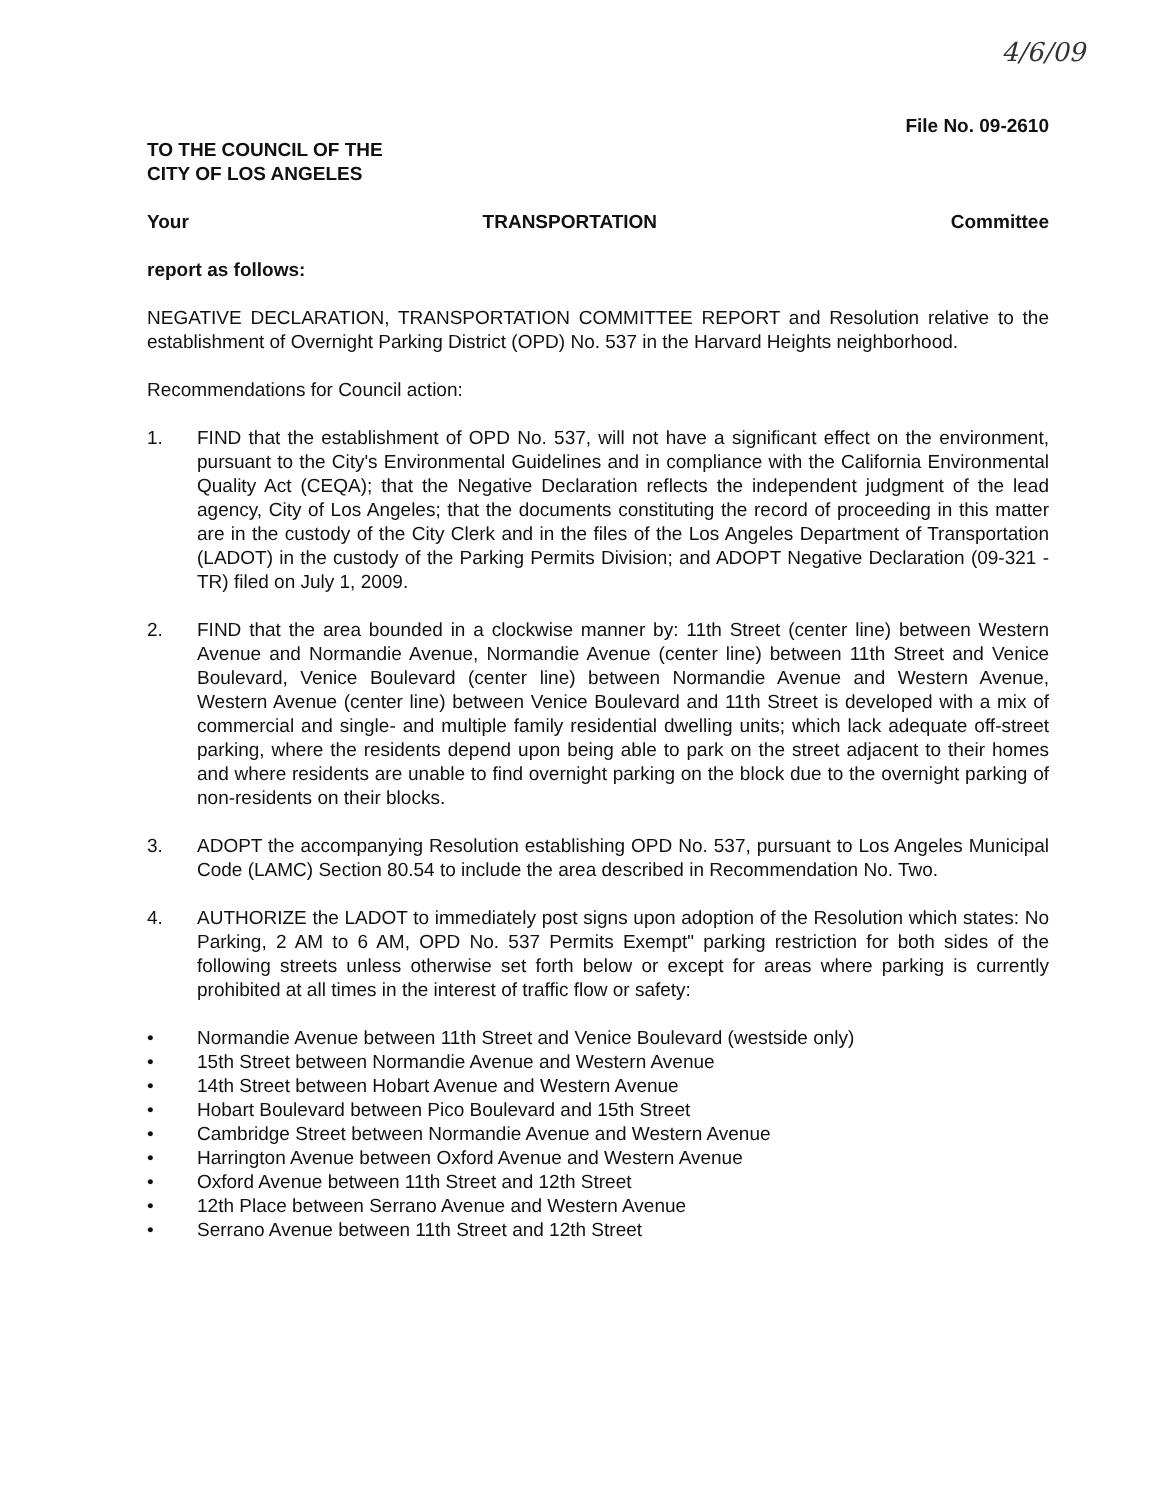4/6/09
File No. 09-2610
TO THE COUNCIL OF THE
CITY OF LOS ANGELES
Your TRANSPORTATION Committee
report as follows:
NEGATIVE DECLARATION, TRANSPORTATION COMMITTEE REPORT and Resolution relative to the establishment of Overnight Parking District (OPD) No. 537 in the Harvard Heights neighborhood.
Recommendations for Council action:
1. FIND that the establishment of OPD No. 537, will not have a significant effect on the environment, pursuant to the City's Environmental Guidelines and in compliance with the California Environmental Quality Act (CEQA); that the Negative Declaration reflects the independent judgment of the lead agency, City of Los Angeles; that the documents constituting the record of proceeding in this matter are in the custody of the City Clerk and in the files of the Los Angeles Department of Transportation (LADOT) in the custody of the Parking Permits Division; and ADOPT Negative Declaration (09-321 - TR) filed on July 1, 2009.
2. FIND that the area bounded in a clockwise manner by: 11th Street (center line) between Western Avenue and Normandie Avenue, Normandie Avenue (center line) between 11th Street and Venice Boulevard, Venice Boulevard (center line) between Normandie Avenue and Western Avenue, Western Avenue (center line) between Venice Boulevard and 11th Street is developed with a mix of commercial and single- and multiple family residential dwelling units; which lack adequate off-street parking, where the residents depend upon being able to park on the street adjacent to their homes and where residents are unable to find overnight parking on the block due to the overnight parking of non-residents on their blocks.
3. ADOPT the accompanying Resolution establishing OPD No. 537, pursuant to Los Angeles Municipal Code (LAMC) Section 80.54 to include the area described in Recommendation No. Two.
4. AUTHORIZE the LADOT to immediately post signs upon adoption of the Resolution which states: No Parking, 2 AM to 6 AM, OPD No. 537 Permits Exempt" parking restriction for both sides of the following streets unless otherwise set forth below or except for areas where parking is currently prohibited at all times in the interest of traffic flow or safety:
• Normandie Avenue between 11th Street and Venice Boulevard (westside only)
• 15th Street between Normandie Avenue and Western Avenue
• 14th Street between Hobart Avenue and Western Avenue
• Hobart Boulevard between Pico Boulevard and 15th Street
• Cambridge Street between Normandie Avenue and Western Avenue
• Harrington Avenue between Oxford Avenue and Western Avenue
• Oxford Avenue between 11th Street and 12th Street
• 12th Place between Serrano Avenue and Western Avenue
• Serrano Avenue between 11th Street and 12th Street